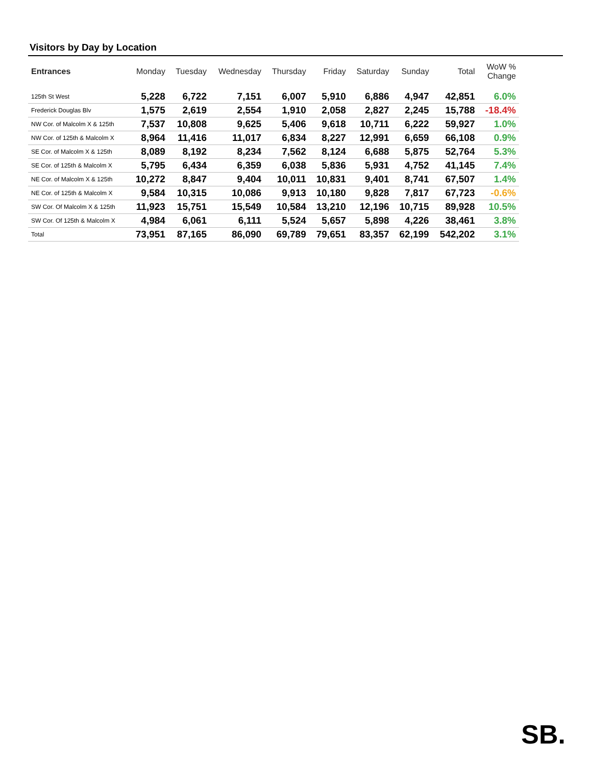Visitors by Day by Location
| Entrances | Monday | Tuesday | Wednesday | Thursday | Friday | Saturday | Sunday | Total | WoW % Change |
| --- | --- | --- | --- | --- | --- | --- | --- | --- | --- |
| 125th St West | 5,228 | 6,722 | 7,151 | 6,007 | 5,910 | 6,886 | 4,947 | 42,851 | 6.0% |
| Frederick Douglas Blv | 1,575 | 2,619 | 2,554 | 1,910 | 2,058 | 2,827 | 2,245 | 15,788 | -18.4% |
| NW Cor. of Malcolm X & 125th | 7,537 | 10,808 | 9,625 | 5,406 | 9,618 | 10,711 | 6,222 | 59,927 | 1.0% |
| NW Cor. of 125th & Malcolm X | 8,964 | 11,416 | 11,017 | 6,834 | 8,227 | 12,991 | 6,659 | 66,108 | 0.9% |
| SE Cor. of Malcolm X & 125th | 8,089 | 8,192 | 8,234 | 7,562 | 8,124 | 6,688 | 5,875 | 52,764 | 5.3% |
| SE Cor. of 125th & Malcolm X | 5,795 | 6,434 | 6,359 | 6,038 | 5,836 | 5,931 | 4,752 | 41,145 | 7.4% |
| NE Cor. of Malcolm X & 125th | 10,272 | 8,847 | 9,404 | 10,011 | 10,831 | 9,401 | 8,741 | 67,507 | 1.4% |
| NE Cor. of 125th & Malcolm X | 9,584 | 10,315 | 10,086 | 9,913 | 10,180 | 9,828 | 7,817 | 67,723 | -0.6% |
| SW Cor. Of Malcolm X & 125th | 11,923 | 15,751 | 15,549 | 10,584 | 13,210 | 12,196 | 10,715 | 89,928 | 10.5% |
| SW Cor. Of 125th & Malcolm X | 4,984 | 6,061 | 6,111 | 5,524 | 5,657 | 5,898 | 4,226 | 38,461 | 3.8% |
| Total | 73,951 | 87,165 | 86,090 | 69,789 | 79,651 | 83,357 | 62,199 | 542,202 | 3.1% |
SB.